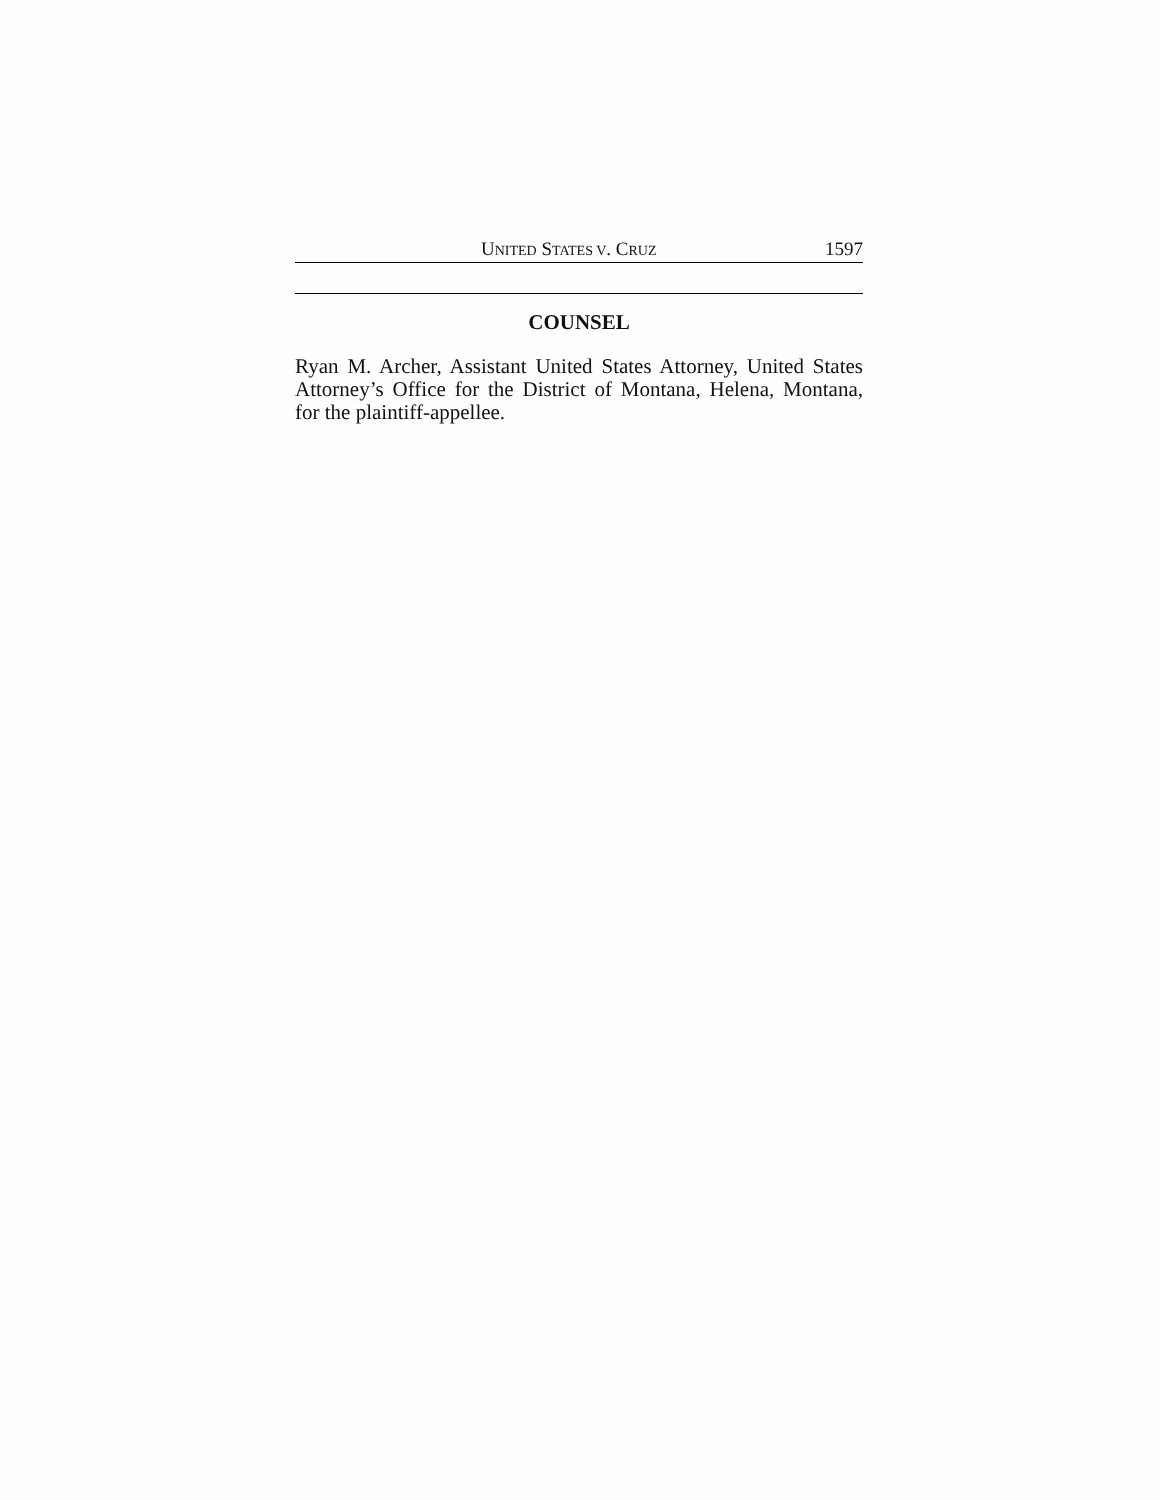UNITED STATES V. CRUZ 1597
COUNSEL
Ryan M. Archer, Assistant United States Attorney, United States Attorney’s Office for the District of Montana, Helena, Montana, for the plaintiff-appellee.